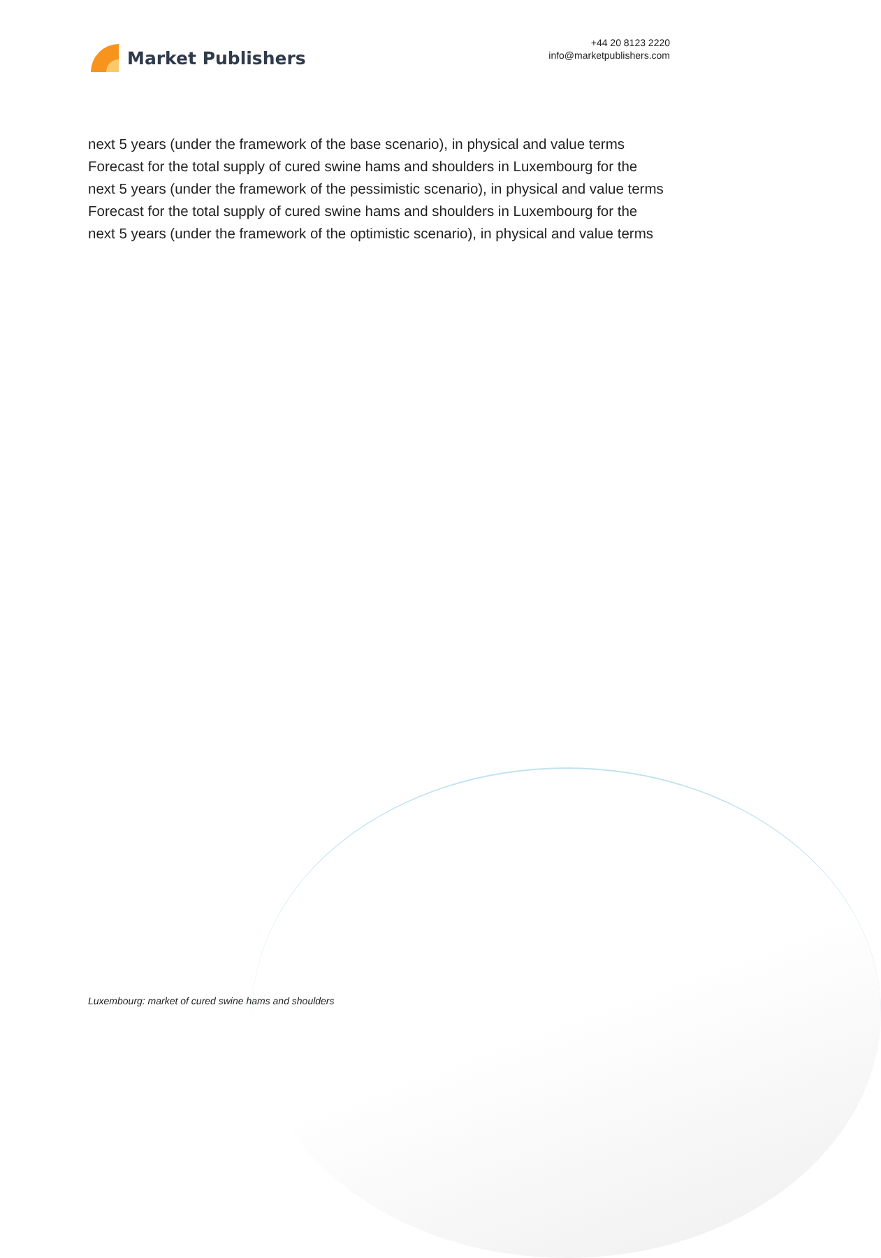Market Publishers
+44 20 8123 2220
info@marketpublishers.com
next 5 years (under the framework of the base scenario), in physical and value terms
Forecast for the total supply of cured swine hams and shoulders in Luxembourg for the next 5 years (under the framework of the pessimistic scenario), in physical and value terms
Forecast for the total supply of cured swine hams and shoulders in Luxembourg for the next 5 years (under the framework of the optimistic scenario), in physical and value terms
Luxembourg: market of cured swine hams and shoulders